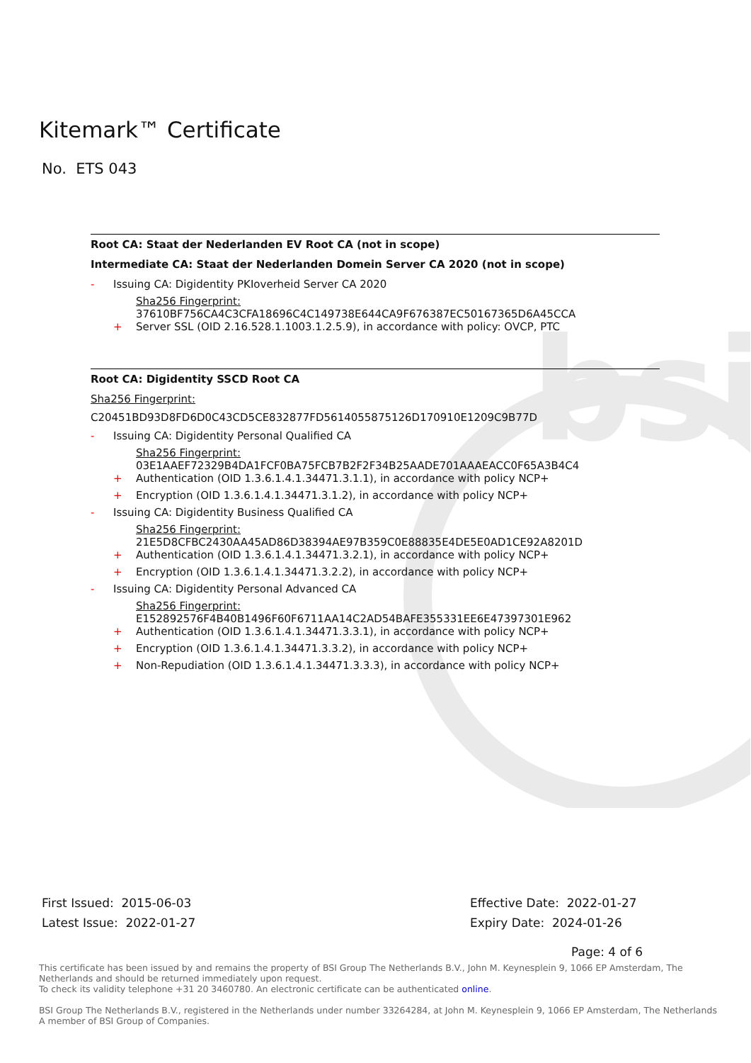bsi
Kitemark™ Certificate
No. ETS 043
Root CA: Staat der Nederlanden EV Root CA (not in scope)
Intermediate CA: Staat der Nederlanden Domein Server CA 2020 (not in scope)
- Issuing CA: Digidentity PKIoverheid Server CA 2020
Sha256 Fingerprint:
37610BF756CA4C3CFA18696C4C149738E644CA9F676387EC50167365D6A45CCA
+ Server SSL (OID 2.16.528.1.1003.1.2.5.9), in accordance with policy: OVCP, PTC
Root CA: Digidentity SSCD Root CA
Sha256 Fingerprint:
C20451BD93D8FD6D0C43CD5CE832877FD5614055875126D170910E1209C9B77D
- Issuing CA: Digidentity Personal Qualified CA
Sha256 Fingerprint:
03E1AAEF72329B4DA1FCF0BA75FCB7B2F2F34B25AADE701AAAEACC0F65A3B4C4
+ Authentication (OID 1.3.6.1.4.1.34471.3.1.1), in accordance with policy NCP+
+ Encryption (OID 1.3.6.1.4.1.34471.3.1.2), in accordance with policy NCP+
- Issuing CA: Digidentity Business Qualified CA
Sha256 Fingerprint:
21E5D8CFBC2430AA45AD86D38394AE97B359C0E88835E4DE5E0AD1CE92A8201D
+ Authentication (OID 1.3.6.1.4.1.34471.3.2.1), in accordance with policy NCP+
+ Encryption (OID 1.3.6.1.4.1.34471.3.2.2), in accordance with policy NCP+
- Issuing CA: Digidentity Personal Advanced CA
Sha256 Fingerprint:
E152892576F4B40B1496F60F6711AA14C2AD54BAFE355331EE6E47397301E962
+ Authentication (OID 1.3.6.1.4.1.34471.3.3.1), in accordance with policy NCP+
+ Encryption (OID 1.3.6.1.4.1.34471.3.3.2), in accordance with policy NCP+
+ Non-Repudiation (OID 1.3.6.1.4.1.34471.3.3.3), in accordance with policy NCP+
First Issued: 2015-06-03
Latest Issue: 2022-01-27
Effective Date: 2022-01-27
Expiry Date: 2024-01-26
Page: 4 of 6
This certificate has been issued by and remains the property of BSI Group The Netherlands B.V., John M. Keynesplein 9, 1066 EP Amsterdam, The Netherlands and should be returned immediately upon request.
To check its validity telephone +31 20 3460780. An electronic certificate can be authenticated online.
BSI Group The Netherlands B.V., registered in the Netherlands under number 33264284, at John M. Keynesplein 9, 1066 EP Amsterdam, The Netherlands
A member of BSI Group of Companies.